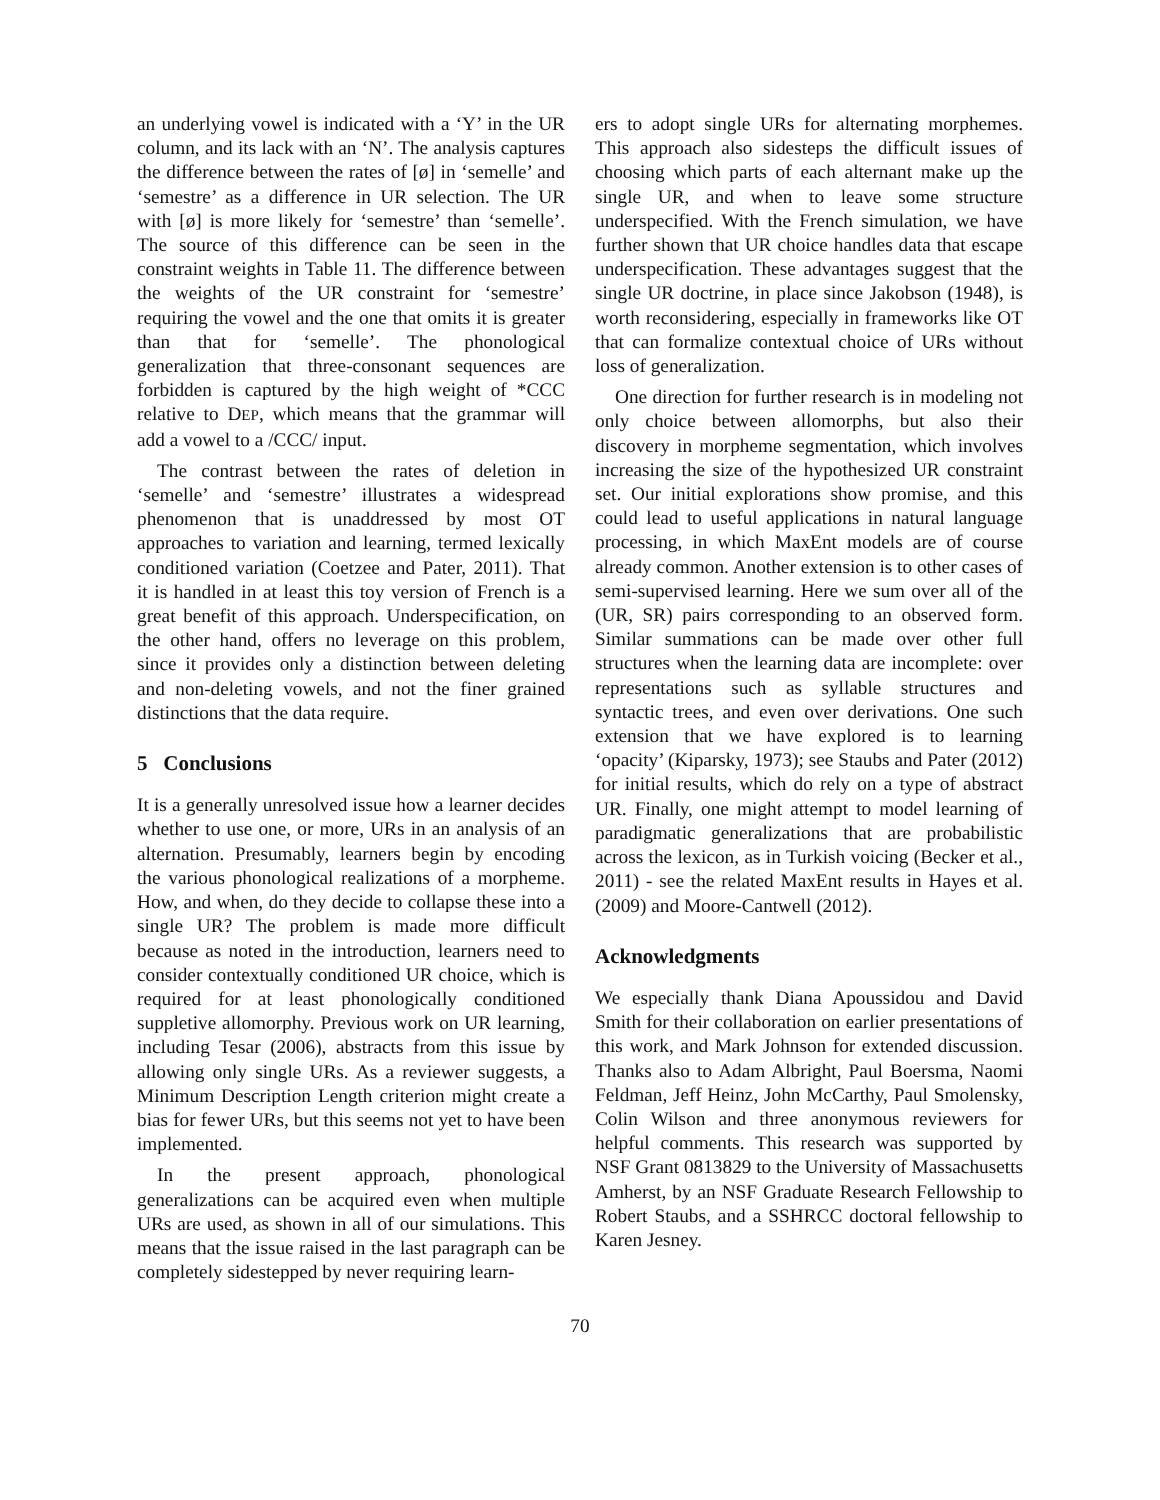an underlying vowel is indicated with a ‘Y’ in the UR column, and its lack with an ‘N’. The analysis captures the difference between the rates of [ø] in ‘semelle’ and ‘semestre’ as a difference in UR selection. The UR with [ø] is more likely for ‘semestre’ than ‘semelle’. The source of this difference can be seen in the constraint weights in Table 11. The difference between the weights of the UR constraint for ‘semestre’ requiring the vowel and the one that omits it is greater than that for ‘semelle’. The phonological generalization that three-consonant sequences are forbidden is captured by the high weight of *CCC relative to DEP, which means that the grammar will add a vowel to a /CCC/ input.
The contrast between the rates of deletion in ‘semelle’ and ‘semestre’ illustrates a widespread phenomenon that is unaddressed by most OT approaches to variation and learning, termed lexically conditioned variation (Coetzee and Pater, 2011). That it is handled in at least this toy version of French is a great benefit of this approach. Underspecification, on the other hand, offers no leverage on this problem, since it provides only a distinction between deleting and non-deleting vowels, and not the finer grained distinctions that the data require.
5 Conclusions
It is a generally unresolved issue how a learner decides whether to use one, or more, URs in an analysis of an alternation. Presumably, learners begin by encoding the various phonological realizations of a morpheme. How, and when, do they decide to collapse these into a single UR? The problem is made more difficult because as noted in the introduction, learners need to consider contextually conditioned UR choice, which is required for at least phonologically conditioned suppletive allomorphy. Previous work on UR learning, including Tesar (2006), abstracts from this issue by allowing only single URs. As a reviewer suggests, a Minimum Description Length criterion might create a bias for fewer URs, but this seems not yet to have been implemented.
In the present approach, phonological generalizations can be acquired even when multiple URs are used, as shown in all of our simulations. This means that the issue raised in the last paragraph can be completely sidestepped by never requiring learn-
ers to adopt single URs for alternating morphemes. This approach also sidesteps the difficult issues of choosing which parts of each alternant make up the single UR, and when to leave some structure underspecified. With the French simulation, we have further shown that UR choice handles data that escape underspecification. These advantages suggest that the single UR doctrine, in place since Jakobson (1948), is worth reconsidering, especially in frameworks like OT that can formalize contextual choice of URs without loss of generalization.
One direction for further research is in modeling not only choice between allomorphs, but also their discovery in morpheme segmentation, which involves increasing the size of the hypothesized UR constraint set. Our initial explorations show promise, and this could lead to useful applications in natural language processing, in which MaxEnt models are of course already common. Another extension is to other cases of semi-supervised learning. Here we sum over all of the (UR, SR) pairs corresponding to an observed form. Similar summations can be made over other full structures when the learning data are incomplete: over representations such as syllable structures and syntactic trees, and even over derivations. One such extension that we have explored is to learning ‘opacity’ (Kiparsky, 1973); see Staubs and Pater (2012) for initial results, which do rely on a type of abstract UR. Finally, one might attempt to model learning of paradigmatic generalizations that are probabilistic across the lexicon, as in Turkish voicing (Becker et al., 2011) - see the related MaxEnt results in Hayes et al. (2009) and Moore-Cantwell (2012).
Acknowledgments
We especially thank Diana Apoussidou and David Smith for their collaboration on earlier presentations of this work, and Mark Johnson for extended discussion. Thanks also to Adam Albright, Paul Boersma, Naomi Feldman, Jeff Heinz, John McCarthy, Paul Smolensky, Colin Wilson and three anonymous reviewers for helpful comments. This research was supported by NSF Grant 0813829 to the University of Massachusetts Amherst, by an NSF Graduate Research Fellowship to Robert Staubs, and a SSHRCC doctoral fellowship to Karen Jesney.
70